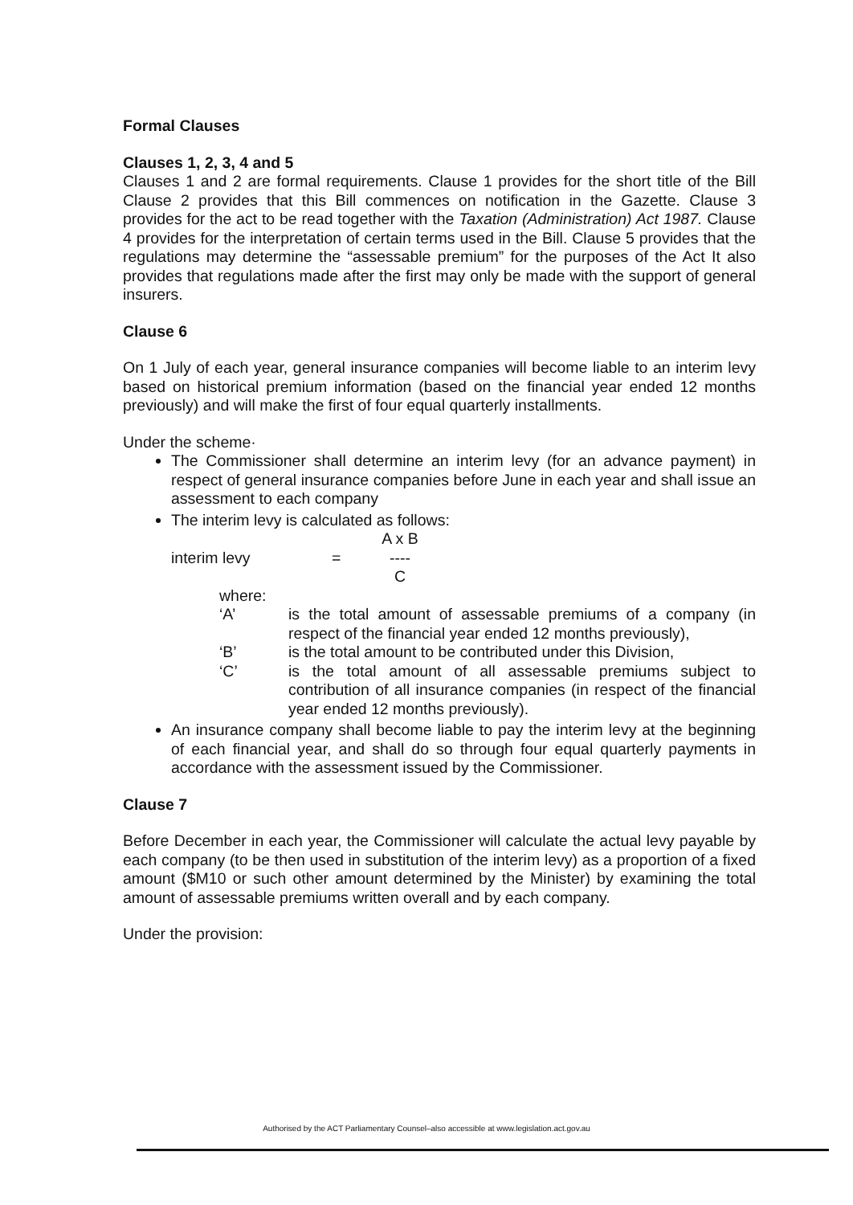Formal Clauses
Clauses 1, 2, 3, 4 and 5
Clauses 1 and 2 are formal requirements. Clause 1 provides for the short title of the Bill Clause 2 provides that this Bill commences on notification in the Gazette. Clause 3 provides for the act to be read together with the Taxation (Administration) Act 1987. Clause 4 provides for the interpretation of certain terms used in the Bill. Clause 5 provides that the regulations may determine the “assessable premium” for the purposes of the Act It also provides that regulations made after the first may only be made with the support of general insurers.
Clause 6
On 1 July of each year, general insurance companies will become liable to an interim levy based on historical premium information (based on the financial year ended 12 months previously) and will make the first of four equal quarterly installments.
Under the scheme·
The Commissioner shall determine an interim levy (for an advance payment) in respect of general insurance companies before June in each year and shall issue an assessment to each company
The interim levy is calculated as follows:
interim levy = A x B
----
C
where:
‘A’ is the total amount of assessable premiums of a company (in respect of the financial year ended 12 months previously),
‘B’ is the total amount to be contributed under this Division,
‘C’ is the total amount of all assessable premiums subject to contribution of all insurance companies (in respect of the financial year ended 12 months previously).
An insurance company shall become liable to pay the interim levy at the beginning of each financial year, and shall do so through four equal quarterly payments in accordance with the assessment issued by the Commissioner.
Clause 7
Before December in each year, the Commissioner will calculate the actual levy payable by each company (to be then used in substitution of the interim levy) as a proportion of a fixed amount ($M10 or such other amount determined by the Minister) by examining the total amount of assessable premiums written overall and by each company.
Under the provision:
Authorised by the ACT Parliamentary Counsel–also accessible at www.legislation.act.gov.au